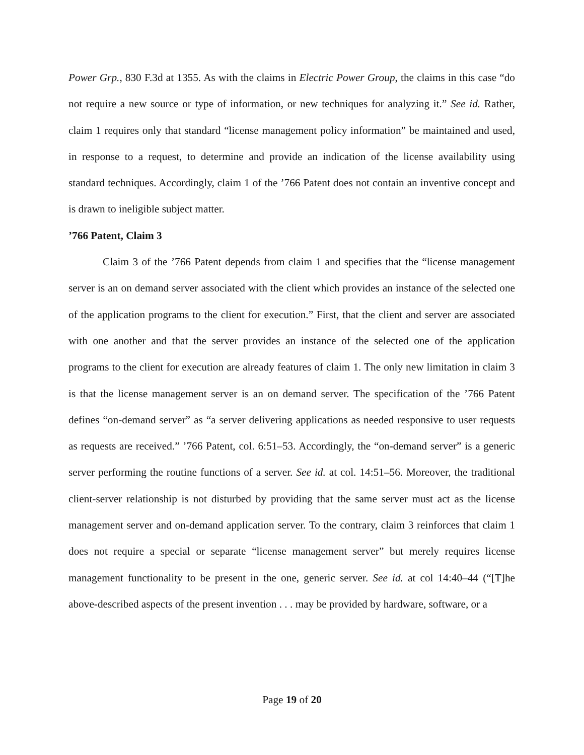Power Grp., 830 F.3d at 1355. As with the claims in Electric Power Group, the claims in this case “do not require a new source or type of information, or new techniques for analyzing it.” See id. Rather, claim 1 requires only that standard “license management policy information” be maintained and used, in response to a request, to determine and provide an indication of the license availability using standard techniques. Accordingly, claim 1 of the ’766 Patent does not contain an inventive concept and is drawn to ineligible subject matter.
’766 Patent, Claim 3
Claim 3 of the ’766 Patent depends from claim 1 and specifies that the “license management server is an on demand server associated with the client which provides an instance of the selected one of the application programs to the client for execution.” First, that the client and server are associated with one another and that the server provides an instance of the selected one of the application programs to the client for execution are already features of claim 1. The only new limitation in claim 3 is that the license management server is an on demand server. The specification of the ’766 Patent defines “on-demand server” as “a server delivering applications as needed responsive to user requests as requests are received.” ’766 Patent, col. 6:51–53. Accordingly, the “on-demand server” is a generic server performing the routine functions of a server. See id. at col. 14:51–56. Moreover, the traditional client-server relationship is not disturbed by providing that the same server must act as the license management server and on-demand application server. To the contrary, claim 3 reinforces that claim 1 does not require a special or separate “license management server” but merely requires license management functionality to be present in the one, generic server. See id. at col 14:40–44 (“[T]he above-described aspects of the present invention . . . may be provided by hardware, software, or a
Page 19 of 20